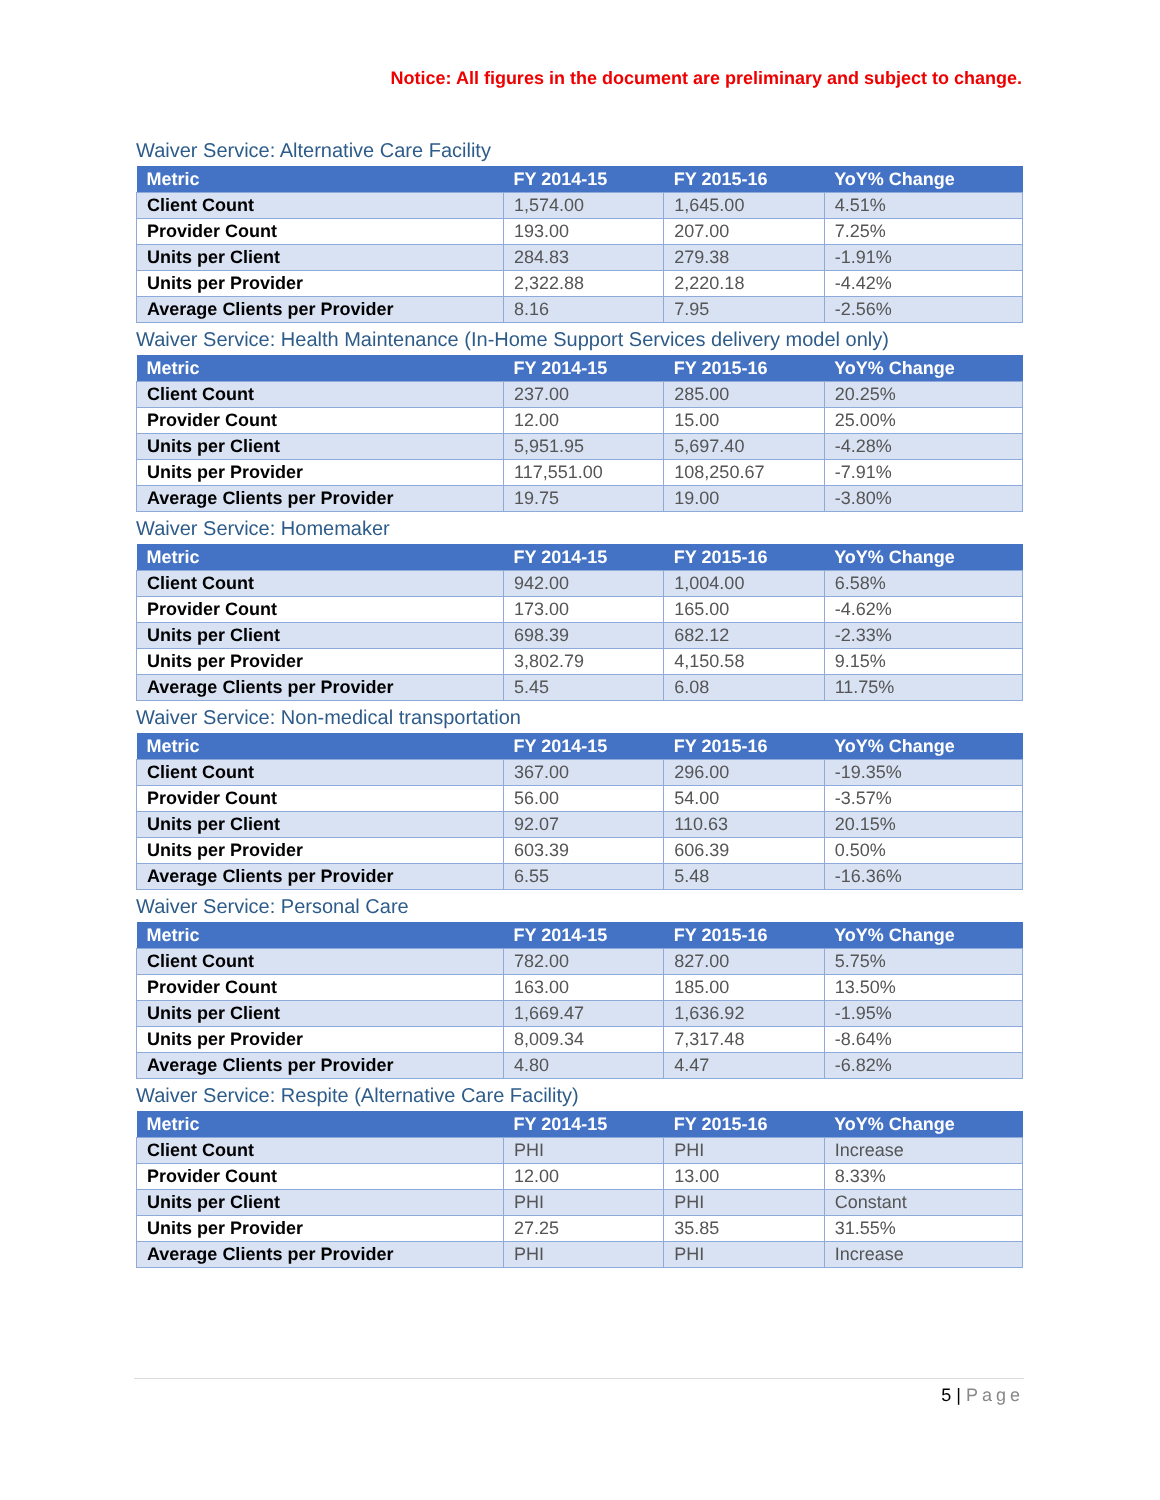Notice: All figures in the document are preliminary and subject to change.
Waiver Service: Alternative Care Facility
| Metric | FY 2014-15 | FY 2015-16 | YoY% Change |
| --- | --- | --- | --- |
| Client Count | 1,574.00 | 1,645.00 | 4.51% |
| Provider Count | 193.00 | 207.00 | 7.25% |
| Units per Client | 284.83 | 279.38 | -1.91% |
| Units per Provider | 2,322.88 | 2,220.18 | -4.42% |
| Average Clients per Provider | 8.16 | 7.95 | -2.56% |
Waiver Service: Health Maintenance (In-Home Support Services delivery model only)
| Metric | FY 2014-15 | FY 2015-16 | YoY% Change |
| --- | --- | --- | --- |
| Client Count | 237.00 | 285.00 | 20.25% |
| Provider Count | 12.00 | 15.00 | 25.00% |
| Units per Client | 5,951.95 | 5,697.40 | -4.28% |
| Units per Provider | 117,551.00 | 108,250.67 | -7.91% |
| Average Clients per Provider | 19.75 | 19.00 | -3.80% |
Waiver Service: Homemaker
| Metric | FY 2014-15 | FY 2015-16 | YoY% Change |
| --- | --- | --- | --- |
| Client Count | 942.00 | 1,004.00 | 6.58% |
| Provider Count | 173.00 | 165.00 | -4.62% |
| Units per Client | 698.39 | 682.12 | -2.33% |
| Units per Provider | 3,802.79 | 4,150.58 | 9.15% |
| Average Clients per Provider | 5.45 | 6.08 | 11.75% |
Waiver Service: Non-medical transportation
| Metric | FY 2014-15 | FY 2015-16 | YoY% Change |
| --- | --- | --- | --- |
| Client Count | 367.00 | 296.00 | -19.35% |
| Provider Count | 56.00 | 54.00 | -3.57% |
| Units per Client | 92.07 | 110.63 | 20.15% |
| Units per Provider | 603.39 | 606.39 | 0.50% |
| Average Clients per Provider | 6.55 | 5.48 | -16.36% |
Waiver Service: Personal Care
| Metric | FY 2014-15 | FY 2015-16 | YoY% Change |
| --- | --- | --- | --- |
| Client Count | 782.00 | 827.00 | 5.75% |
| Provider Count | 163.00 | 185.00 | 13.50% |
| Units per Client | 1,669.47 | 1,636.92 | -1.95% |
| Units per Provider | 8,009.34 | 7,317.48 | -8.64% |
| Average Clients per Provider | 4.80 | 4.47 | -6.82% |
Waiver Service: Respite (Alternative Care Facility)
| Metric | FY 2014-15 | FY 2015-16 | YoY% Change |
| --- | --- | --- | --- |
| Client Count | PHI | PHI | Increase |
| Provider Count | 12.00 | 13.00 | 8.33% |
| Units per Client | PHI | PHI | Constant |
| Units per Provider | 27.25 | 35.85 | 31.55% |
| Average Clients per Provider | PHI | PHI | Increase |
5 | Page